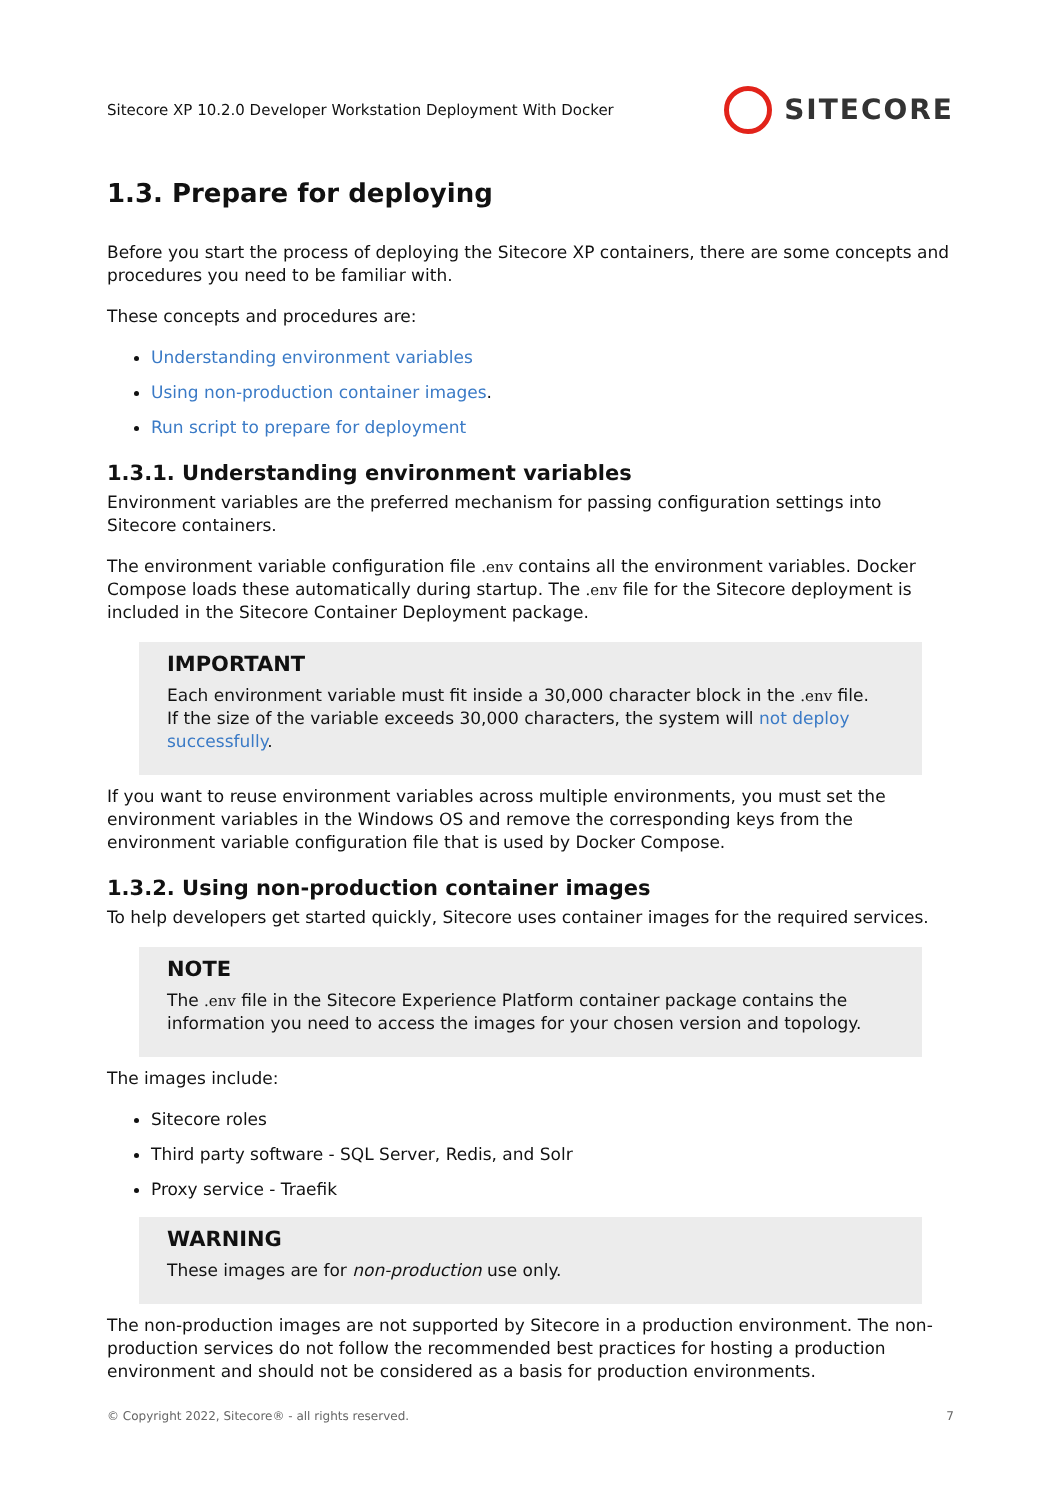Sitecore XP 10.2.0 Developer Workstation Deployment With Docker SITECORE
1.3. Prepare for deploying
Before you start the process of deploying the Sitecore XP containers, there are some concepts and procedures you need to be familiar with.
These concepts and procedures are:
Understanding environment variables
Using non-production container images.
Run script to prepare for deployment
1.3.1. Understanding environment variables
Environment variables are the preferred mechanism for passing configuration settings into Sitecore containers.
The environment variable configuration file .env contains all the environment variables. Docker Compose loads these automatically during startup. The .env file for the Sitecore deployment is included in the Sitecore Container Deployment package.
IMPORTANT
Each environment variable must fit inside a 30,000 character block in the .env file.
If the size of the variable exceeds 30,000 characters, the system will not deploy successfully.
If you want to reuse environment variables across multiple environments, you must set the environment variables in the Windows OS and remove the corresponding keys from the environment variable configuration file that is used by Docker Compose.
1.3.2. Using non-production container images
To help developers get started quickly, Sitecore uses container images for the required services.
NOTE
The .env file in the Sitecore Experience Platform container package contains the information you need to access the images for your chosen version and topology.
The images include:
Sitecore roles
Third party software - SQL Server, Redis, and Solr
Proxy service - Traefik
WARNING
These images are for non-production use only.
The non-production images are not supported by Sitecore in a production environment. The non-production services do not follow the recommended best practices for hosting a production environment and should not be considered as a basis for production environments.
© Copyright 2022, Sitecore® - all rights reserved. 7